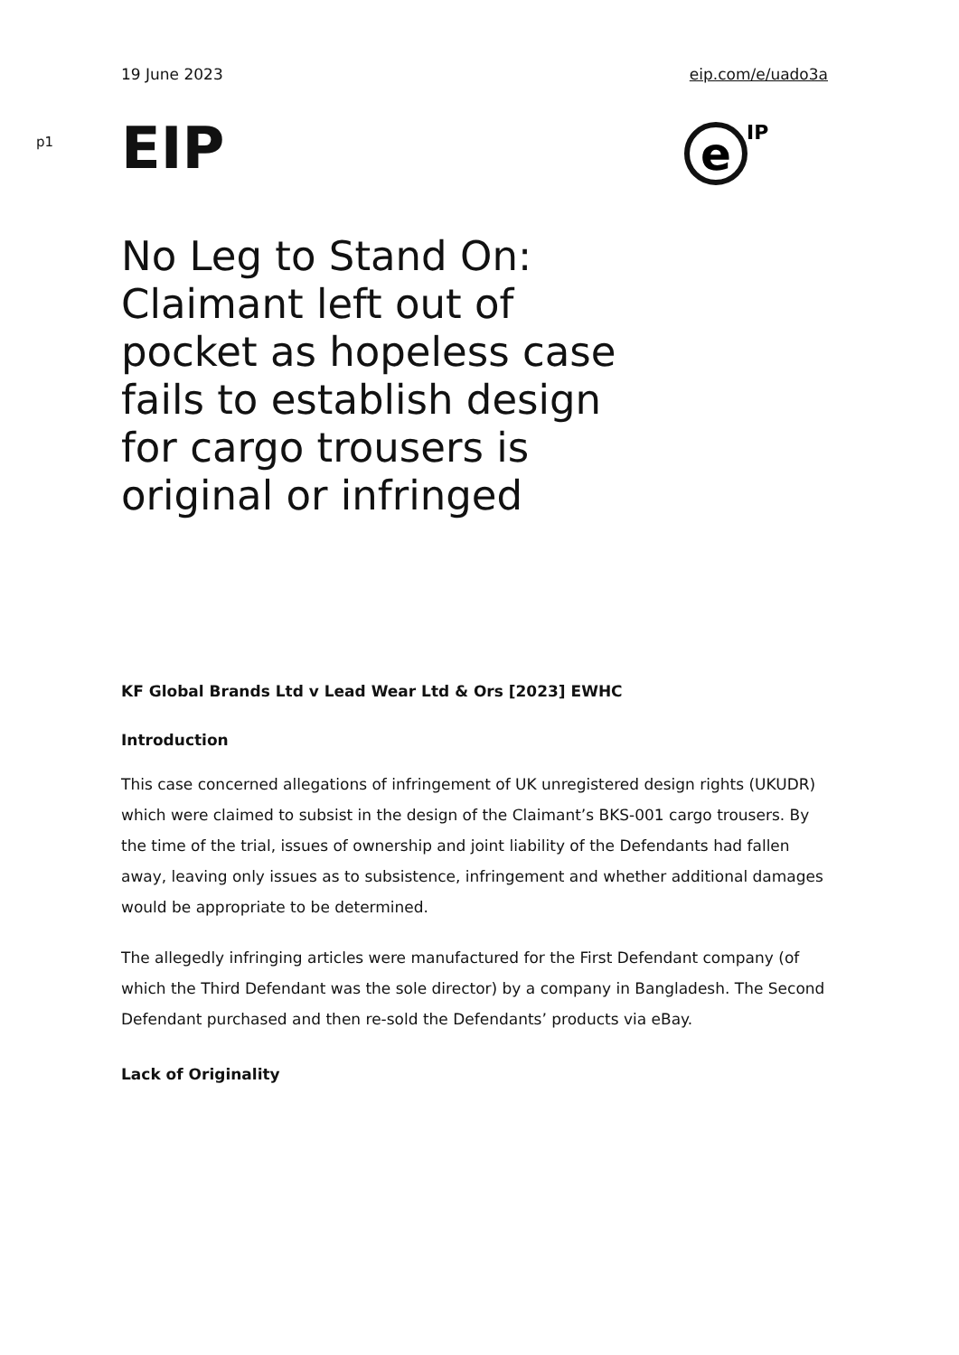19 June 2023 eip.com/e/uado3a
p1
EIP
e
IP
No Leg to Stand On: Claimant left out of pocket as hopeless case fails to establish design for cargo trousers is original or infringed
KF Global Brands Ltd v Lead Wear Ltd & Ors [2023] EWHC
Introduction
This case concerned allegations of infringement of UK unregistered design rights (UKUDR) which were claimed to subsist in the design of the Claimant’s BKS-001 cargo trousers. By the time of the trial, issues of ownership and joint liability of the Defendants had fallen away, leaving only issues as to subsistence, infringement and whether additional damages would be appropriate to be determined.
The allegedly infringing articles were manufactured for the First Defendant company (of which the Third Defendant was the sole director) by a company in Bangladesh. The Second Defendant purchased and then re-sold the Defendants’ products via eBay.
Lack of Originality